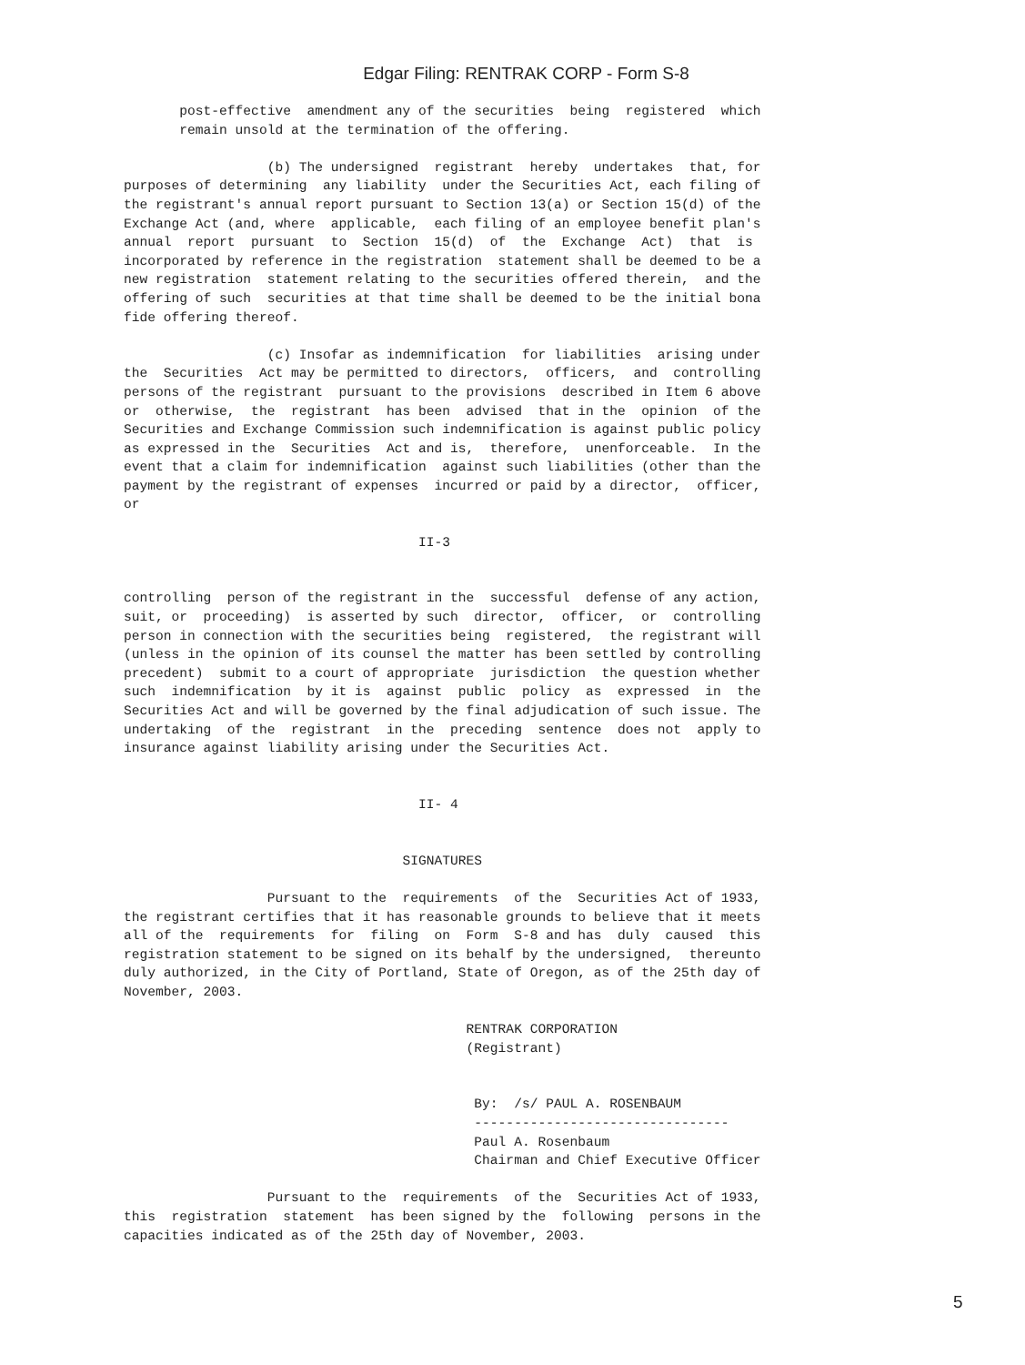Edgar Filing: RENTRAK CORP - Form S-8
       post-effective  amendment any of the securities  being  registered  which
       remain unsold at the termination of the offering.

                  (b) The undersigned  registrant  hereby  undertakes  that, for
purposes of determining  any liability  under the Securities Act, each filing of
the registrant's annual report pursuant to Section 13(a) or Section 15(d) of the
Exchange Act (and, where  applicable,  each filing of an employee benefit plan's
annual  report  pursuant  to  Section  15(d)  of  the  Exchange  Act)  that  is
incorporated by reference in the registration  statement shall be deemed to be a
new registration  statement relating to the securities offered therein,  and the
offering of such  securities at that time shall be deemed to be the initial bona
fide offering thereof.

                  (c) Insofar as indemnification  for liabilities  arising under
the  Securities  Act may be permitted to directors,  officers,  and  controlling
persons of the registrant  pursuant to the provisions  described in Item 6 above
or  otherwise,  the  registrant  has been  advised  that in the  opinion  of the
Securities and Exchange Commission such indemnification is against public policy
as expressed in the  Securities  Act and is,  therefore,  unenforceable.  In the
event that a claim for indemnification  against such liabilities (other than the
payment by the registrant of expenses  incurred or paid by a director,  officer,
or

                                     II-3


controlling  person of the registrant in the  successful  defense of any action,
suit, or  proceeding)  is asserted by such  director,  officer,  or  controlling
person in connection with the securities being  registered,  the registrant will
(unless in the opinion of its counsel the matter has been settled by controlling
precedent)  submit to a court of appropriate  jurisdiction  the question whether
such  indemnification  by it is  against  public  policy  as  expressed  in  the
Securities Act and will be governed by the final adjudication of such issue. The
undertaking  of the  registrant  in the  preceding  sentence  does not  apply to
insurance against liability arising under the Securities Act.


                                     II- 4


                                   SIGNATURES

                  Pursuant to the  requirements  of the  Securities Act of 1933,
the registrant certifies that it has reasonable grounds to believe that it meets
all of the  requirements  for  filing  on  Form  S-8 and has  duly  caused  this
registration statement to be signed on its behalf by the undersigned,  thereunto
duly authorized, in the City of Portland, State of Oregon, as of the 25th day of
November, 2003.

                                           RENTRAK CORPORATION
                                           (Registrant)


                                            By:  /s/ PAUL A. ROSENBAUM
                                            --------------------------------
                                            Paul A. Rosenbaum
                                            Chairman and Chief Executive Officer

                  Pursuant to the  requirements  of the  Securities Act of 1933,
this  registration  statement  has been signed by the  following  persons in the
capacities indicated as of the 25th day of November, 2003.
5